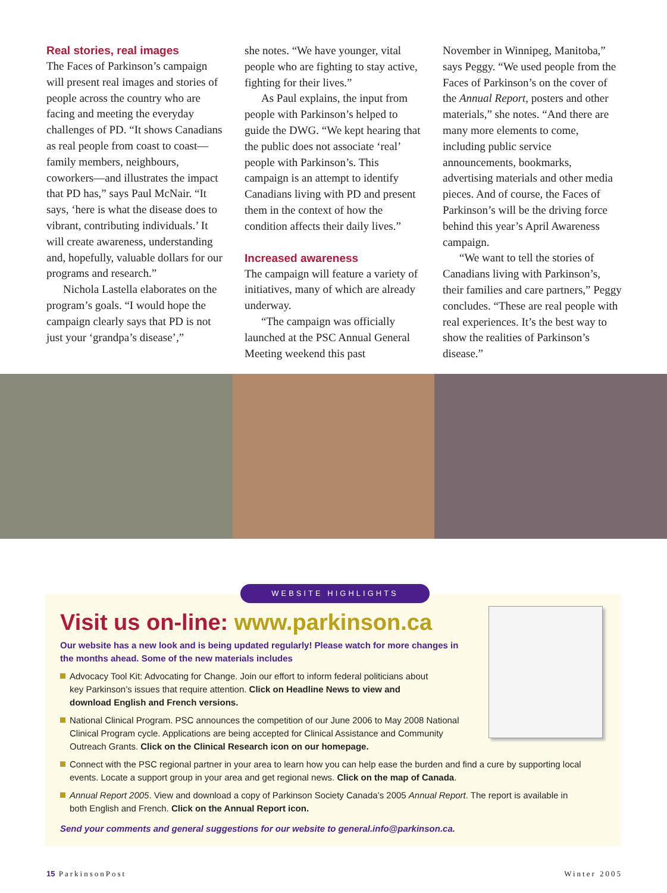Real stories, real images
The Faces of Parkinson’s campaign will present real images and stories of people across the country who are facing and meeting the everyday challenges of PD. “It shows Canadians as real people from coast to coast—family members, neighbours, coworkers—and illustrates the impact that PD has,” says Paul McNair. “It says, ‘here is what the disease does to vibrant, contributing individuals.’ It will create awareness, understanding and, hopefully, valuable dollars for our programs and research.”
Nichola Lastella elaborates on the program’s goals. “I would hope the campaign clearly says that PD is not just your ‘grandpa’s disease’,”
she notes. “We have younger, vital people who are fighting to stay active, fighting for their lives.”
As Paul explains, the input from people with Parkinson’s helped to guide the DWG. “We kept hearing that the public does not associate ‘real’ people with Parkinson’s. This campaign is an attempt to identify Canadians living with PD and present them in the context of how the condition affects their daily lives.”
Increased awareness
The campaign will feature a variety of initiatives, many of which are already underway.
“The campaign was officially launched at the PSC Annual General Meeting weekend this past
November in Winnipeg, Manitoba,” says Peggy. “We used people from the Faces of Parkinson’s on the cover of the Annual Report, posters and other materials,” she notes. “And there are many more elements to come, including public service announcements, bookmarks, advertising materials and other media pieces. And of course, the Faces of Parkinson’s will be the driving force behind this year’s April Awareness campaign.
“We want to tell the stories of Canadians living with Parkinson’s, their families and care partners,” Peggy concludes. “These are real people with real experiences. It’s the best way to show the realities of Parkinson’s disease.”
Visit us on-line: www.parkinson.ca
Our website has a new look and is being updated regularly! Please watch for more changes in the months ahead. Some of the new materials includes
Advocacy Tool Kit: Advocating for Change. Join our effort to inform federal politicians about key Parkinson’s issues that require attention. Click on Headline News to view and download English and French versions.
National Clinical Program. PSC announces the competition of our June 2006 to May 2008 National Clinical Program cycle. Applications are being accepted for Clinical Assistance and Community Outreach Grants. Click on the Clinical Research icon on our homepage.
Connect with the PSC regional partner in your area to learn how you can help ease the burden and find a cure by supporting local events. Locate a support group in your area and get regional news. Click on the map of Canada.
Annual Report 2005. View and download a copy of Parkinson Society Canada’s 2005 Annual Report. The report is available in both English and French. Click on the Annual Report icon.
Send your comments and general suggestions for our website to general.info@parkinson.ca.
WEBSITE HIGHLIGHTS
15 ParkinsonPost Winter 2005